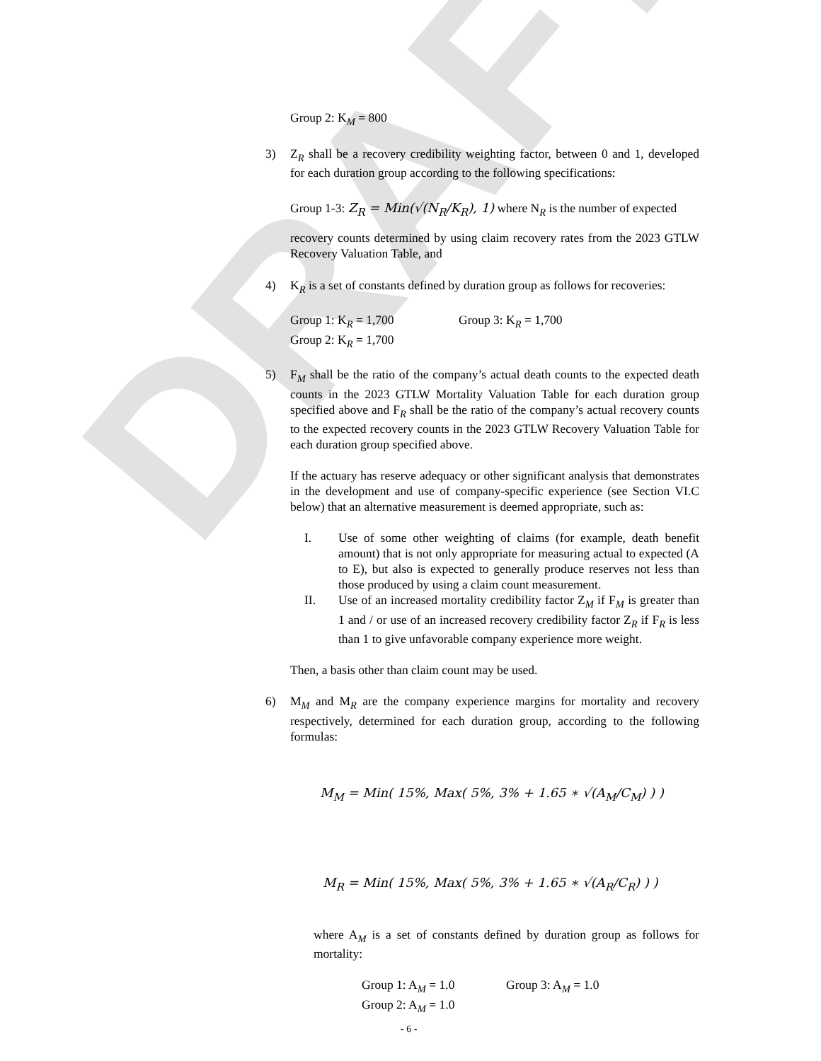DRAFT
Group 2: K<sub>M</sub> = 800
3) Z<sub>R</sub> shall be a recovery credibility weighting factor, between 0 and 1, developed for each duration group according to the following specifications:
Group 1-3: Z<sub>R</sub> = Min(√(N<sub>R</sub>/K<sub>R</sub>), 1) where N<sub>R</sub> is the number of expected
recovery counts determined by using claim recovery rates from the 2023 GTLW Recovery Valuation Table, and
4) K<sub>R</sub> is a set of constants defined by duration group as follows for recoveries:
Group 1: K<sub>R</sub> = 1,700 Group 3: K<sub>R</sub> = 1,700
Group 2: K<sub>R</sub> = 1,700
5) F<sub>M</sub> shall be the ratio of the company’s actual death counts to the expected death counts in the 2023 GTLW Mortality Valuation Table for each duration group specified above and F<sub>R</sub> shall be the ratio of the company’s actual recovery counts to the expected recovery counts in the 2023 GTLW Recovery Valuation Table for each duration group specified above.
If the actuary has reserve adequacy or other significant analysis that demonstrates in the development and use of company-specific experience (see Section VI.C below) that an alternative measurement is deemed appropriate, such as:
I. Use of some other weighting of claims (for example, death benefit amount) that is not only appropriate for measuring actual to expected (A to E), but also is expected to generally produce reserves not less than those produced by using a claim count measurement.
II. Use of an increased mortality credibility factor Z<sub>M</sub> if F<sub>M</sub> is greater than 1 and / or use of an increased recovery credibility factor Z<sub>R</sub> if F<sub>R</sub> is less than 1 to give unfavorable company experience more weight.
Then, a basis other than claim count may be used.
6) M<sub>M</sub> and M<sub>R</sub> are the company experience margins for mortality and recovery respectively, determined for each duration group, according to the following formulas:
M<sub>M</sub> = Min( 15%, Max( 5%, 3% + 1.65 ∗ √(A<sub>M</sub>/C<sub>M</sub>) ) )
M<sub>R</sub> = Min( 15%, Max( 5%, 3% + 1.65 ∗ √(A<sub>R</sub>/C<sub>R</sub>) ) )
where A<sub>M</sub> is a set of constants defined by duration group as follows for mortality:
Group 1: A<sub>M</sub> = 1.0 Group 3: A<sub>M</sub> = 1.0
Group 2: A<sub>M</sub> = 1.0
- 6 -